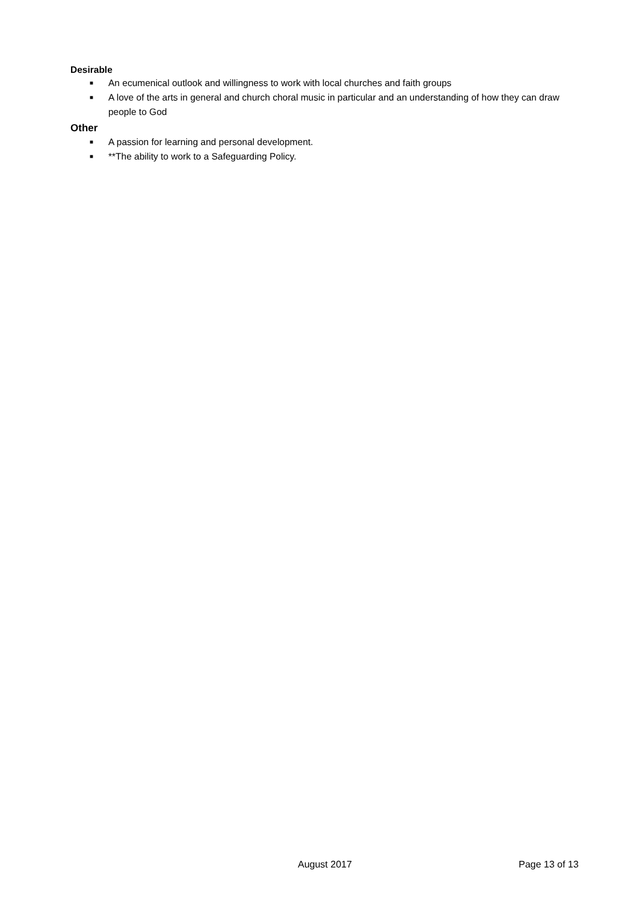Desirable
■ An ecumenical outlook and willingness to work with local churches and faith groups
■ A love of the arts in general and church choral music in particular and an understanding of how they can draw people to God
Other
■ A passion for learning and personal development.
■ **The ability to work to a Safeguarding Policy.
August 2017 Page 13 of 13